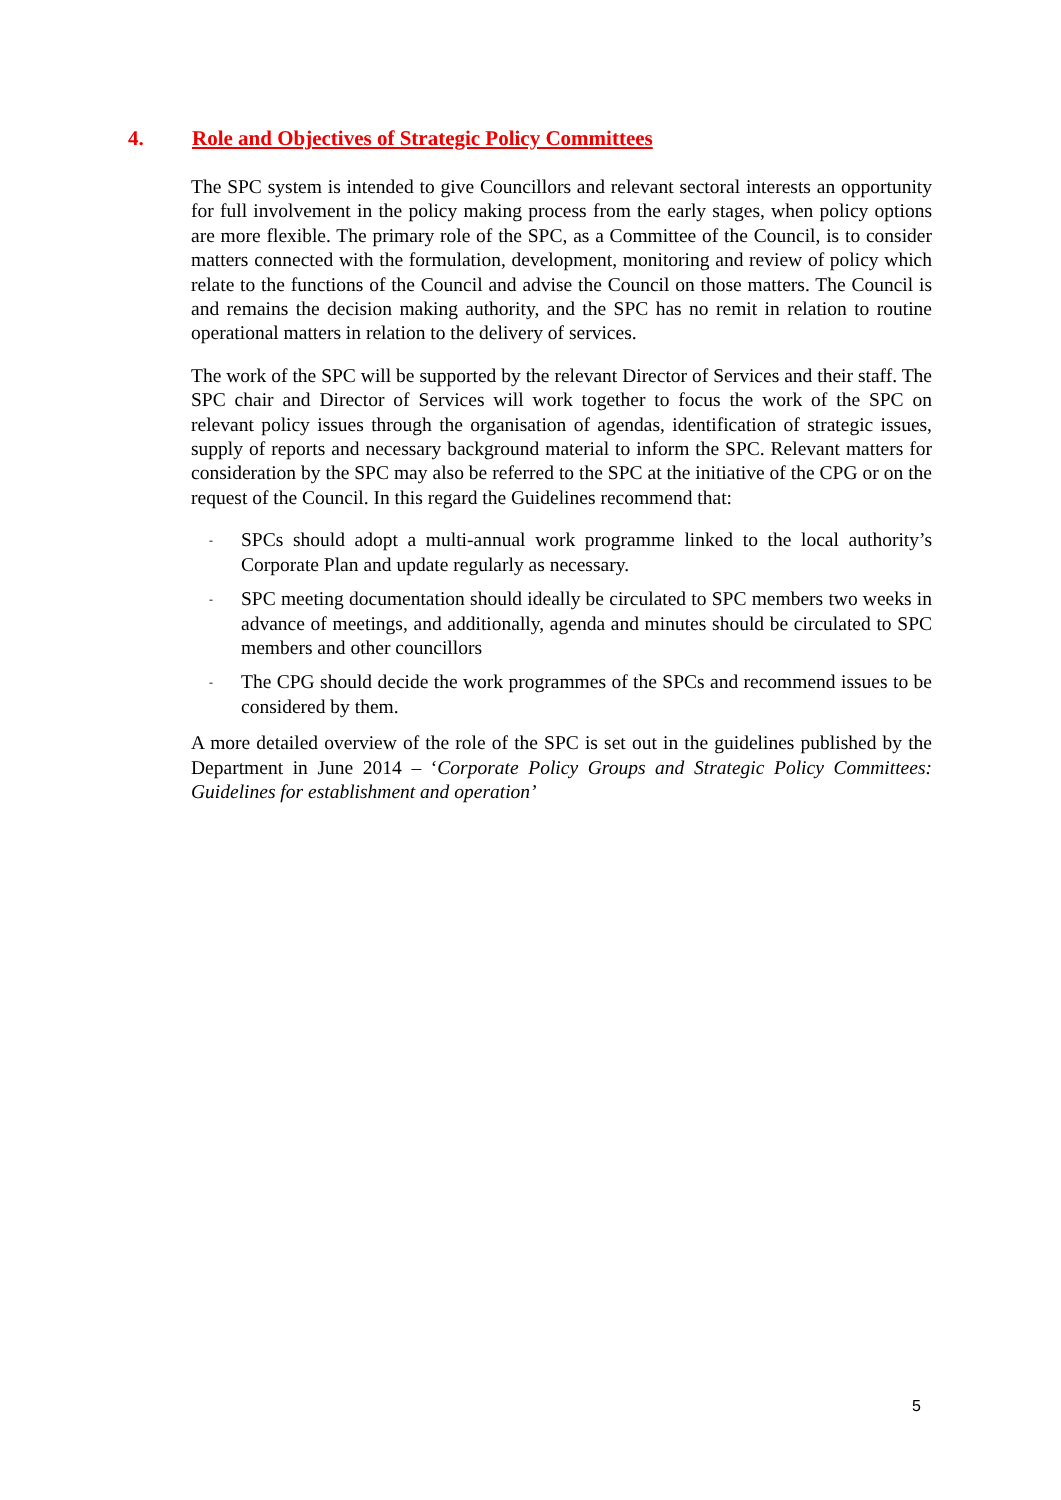4. Role and Objectives of Strategic Policy Committees
The SPC system is intended to give Councillors and relevant sectoral interests an opportunity for full involvement in the policy making process from the early stages, when policy options are more flexible. The primary role of the SPC, as a Committee of the Council, is to consider matters connected with the formulation, development, monitoring and review of policy which relate to the functions of the Council and advise the Council on those matters. The Council is and remains the decision making authority, and the SPC has no remit in relation to routine operational matters in relation to the delivery of services.
The work of the SPC will be supported by the relevant Director of Services and their staff. The SPC chair and Director of Services will work together to focus the work of the SPC on relevant policy issues through the organisation of agendas, identification of strategic issues, supply of reports and necessary background material to inform the SPC. Relevant matters for consideration by the SPC may also be referred to the SPC at the initiative of the CPG or on the request of the Council. In this regard the Guidelines recommend that:
- SPCs should adopt a multi-annual work programme linked to the local authority’s Corporate Plan and update regularly as necessary.
- SPC meeting documentation should ideally be circulated to SPC members two weeks in advance of meetings, and additionally, agenda and minutes should be circulated to SPC members and other councillors
- The CPG should decide the work programmes of the SPCs and recommend issues to be considered by them.
A more detailed overview of the role of the SPC is set out in the guidelines published by the Department in June 2014 – ‘Corporate Policy Groups and Strategic Policy Committees: Guidelines for establishment and operation’
5